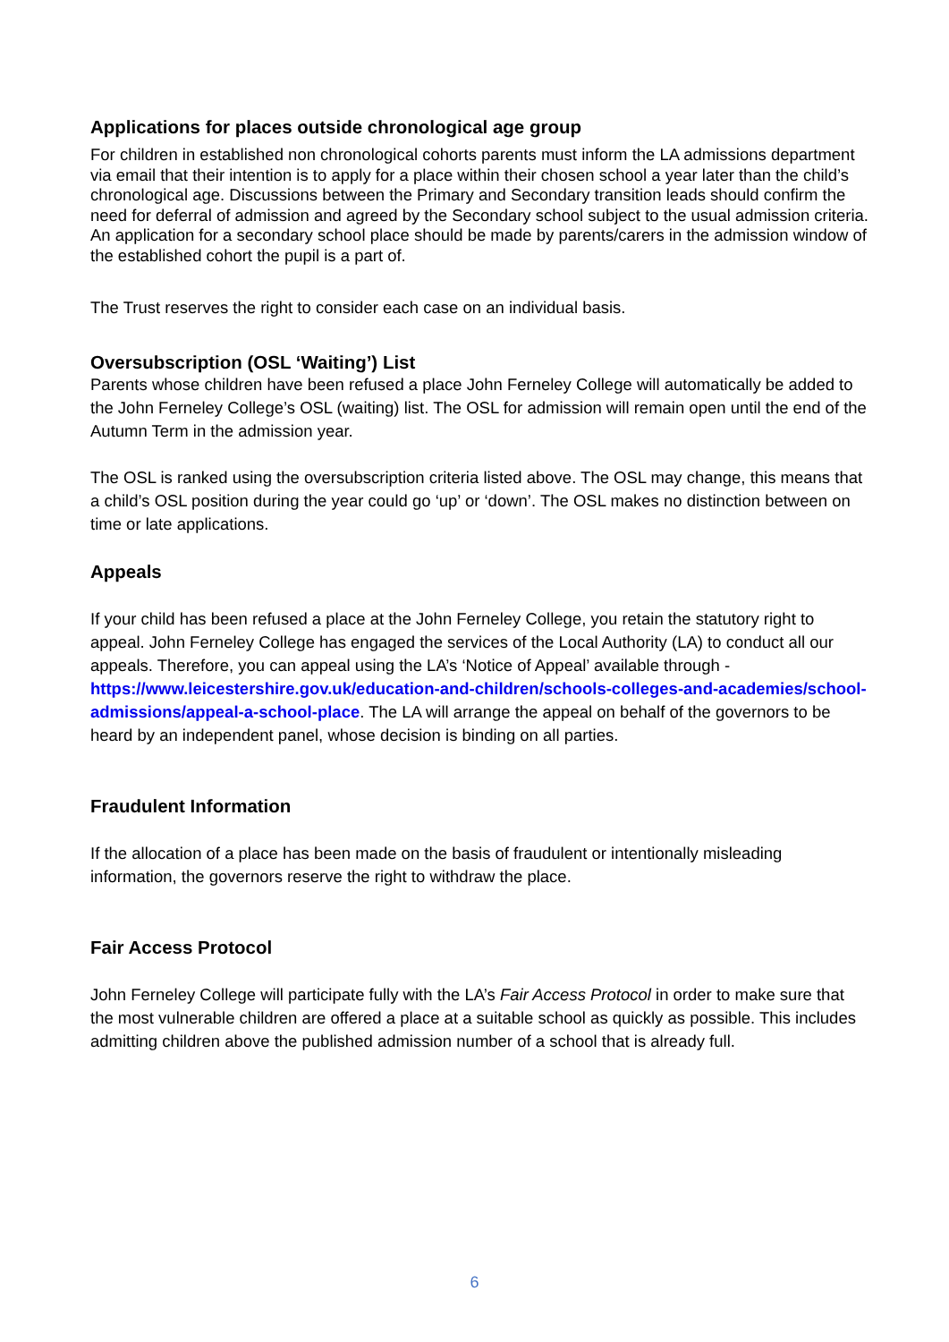Applications for places outside chronological age group
For children in established non chronological cohorts parents must inform the LA admissions department via email that their intention is to apply for a place within their chosen school a year later than the child’s chronological age. Discussions between the Primary and Secondary transition leads should confirm the need for deferral of admission and agreed by the Secondary school subject to the usual admission criteria. An application for a secondary school place should be made by parents/carers in the admission window of the established cohort the pupil is a part of.
The Trust reserves the right to consider each case on an individual basis.
Oversubscription (OSL ‘Waiting’) List
Parents whose children have been refused a place John Ferneley College will automatically be added to the John Ferneley College’s OSL (waiting) list. The OSL for admission will remain open until the end of the Autumn Term in the admission year.
The OSL is ranked using the oversubscription criteria listed above. The OSL may change, this means that a child’s OSL position during the year could go ‘up’ or ‘down’. The OSL makes no distinction between on time or late applications.
Appeals
If your child has been refused a place at the John Ferneley College, you retain the statutory right to appeal. John Ferneley College has engaged the services of the Local Authority (LA) to conduct all our appeals. Therefore, you can appeal using the LA’s ‘Notice of Appeal’ available through - https://www.leicestershire.gov.uk/education-and-children/schools-colleges-and-academies/school-admissions/appeal-a-school-place. The LA will arrange the appeal on behalf of the governors to be heard by an independent panel, whose decision is binding on all parties.
Fraudulent Information
If the allocation of a place has been made on the basis of fraudulent or intentionally misleading information, the governors reserve the right to withdraw the place.
Fair Access Protocol
John Ferneley College will participate fully with the LA’s Fair Access Protocol in order to make sure that the most vulnerable children are offered a place at a suitable school as quickly as possible. This includes admitting children above the published admission number of a school that is already full.
6